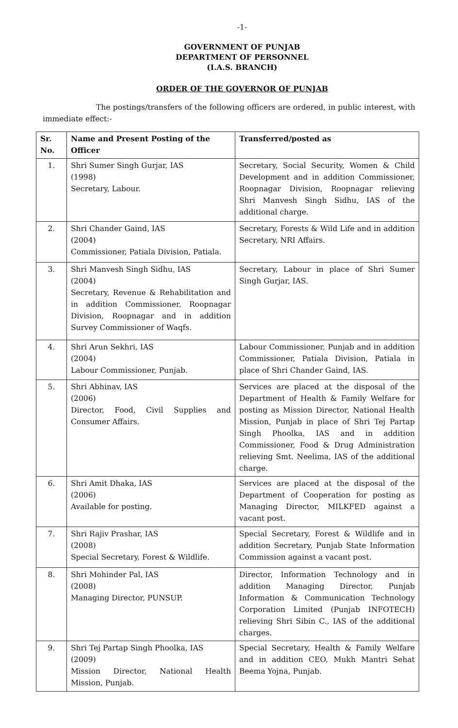-1-
GOVERNMENT OF PUNJAB
DEPARTMENT OF PERSONNEL
(I.A.S. BRANCH)
ORDER OF THE GOVERNOR OF PUNJAB
The postings/transfers of the following officers are ordered, in public interest, with immediate effect:-
| Sr. No. | Name and Present Posting of the Officer | Transferred/posted as |
| --- | --- | --- |
| 1. | Shri Sumer Singh Gurjar, IAS (1998) Secretary, Labour. | Secretary, Social Security, Women & Child Development and in addition Commissioner, Roopnagar Division, Roopnagar relieving Shri Manvesh Singh Sidhu, IAS of the additional charge. |
| 2. | Shri Chander Gaind, IAS (2004) Commissioner, Patiala Division, Patiala. | Secretary, Forests & Wild Life and in addition Secretary, NRI Affairs. |
| 3. | Shri Manvesh Singh Sidhu, IAS (2004) Secretary, Revenue & Rehabilitation and in addition Commissioner, Roopnagar Division, Roopnagar and in addition Survey Commissioner of Waqfs. | Secretary, Labour in place of Shri Sumer Singh Gurjar, IAS. |
| 4. | Shri Arun Sekhri, IAS (2004) Labour Commissioner, Punjab. | Labour Commissioner, Punjab and in addition Commissioner, Patiala Division, Patiala in place of Shri Chander Gaind, IAS. |
| 5. | Shri Abhinav, IAS (2006) Director, Food, Civil Supplies and Consumer Affairs. | Services are placed at the disposal of the Department of Health & Family Welfare for posting as Mission Director, National Health Mission, Punjab in place of Shri Tej Partap Singh Phoolka, IAS and in addition Commissioner, Food & Drug Administration relieving Smt. Neelima, IAS of the additional charge. |
| 6. | Shri Amit Dhaka, IAS (2006) Available for posting. | Services are placed at the disposal of the Department of Cooperation for posting as Managing Director, MILKFED against a vacant post. |
| 7. | Shri Rajiv Prashar, IAS (2008) Special Secretary, Forest & Wildlife. | Special Secretary, Forest & Wildlife and in addition Secretary, Punjab State Information Commission against a vacant post. |
| 8. | Shri Mohinder Pal, IAS (2008) Managing Director, PUNSUP. | Director, Information Technology and in addition Managing Director, Punjab Information & Communication Technology Corporation Limited (Punjab INFOTECH) relieving Shri Sibin C., IAS of the additional charges. |
| 9. | Shri Tej Partap Singh Phoolka, IAS (2009) Mission Director, National Health Mission, Punjab. | Special Secretary, Health & Family Welfare and in addition CEO, Mukh Mantri Sehat Beema Yojna, Punjab. |